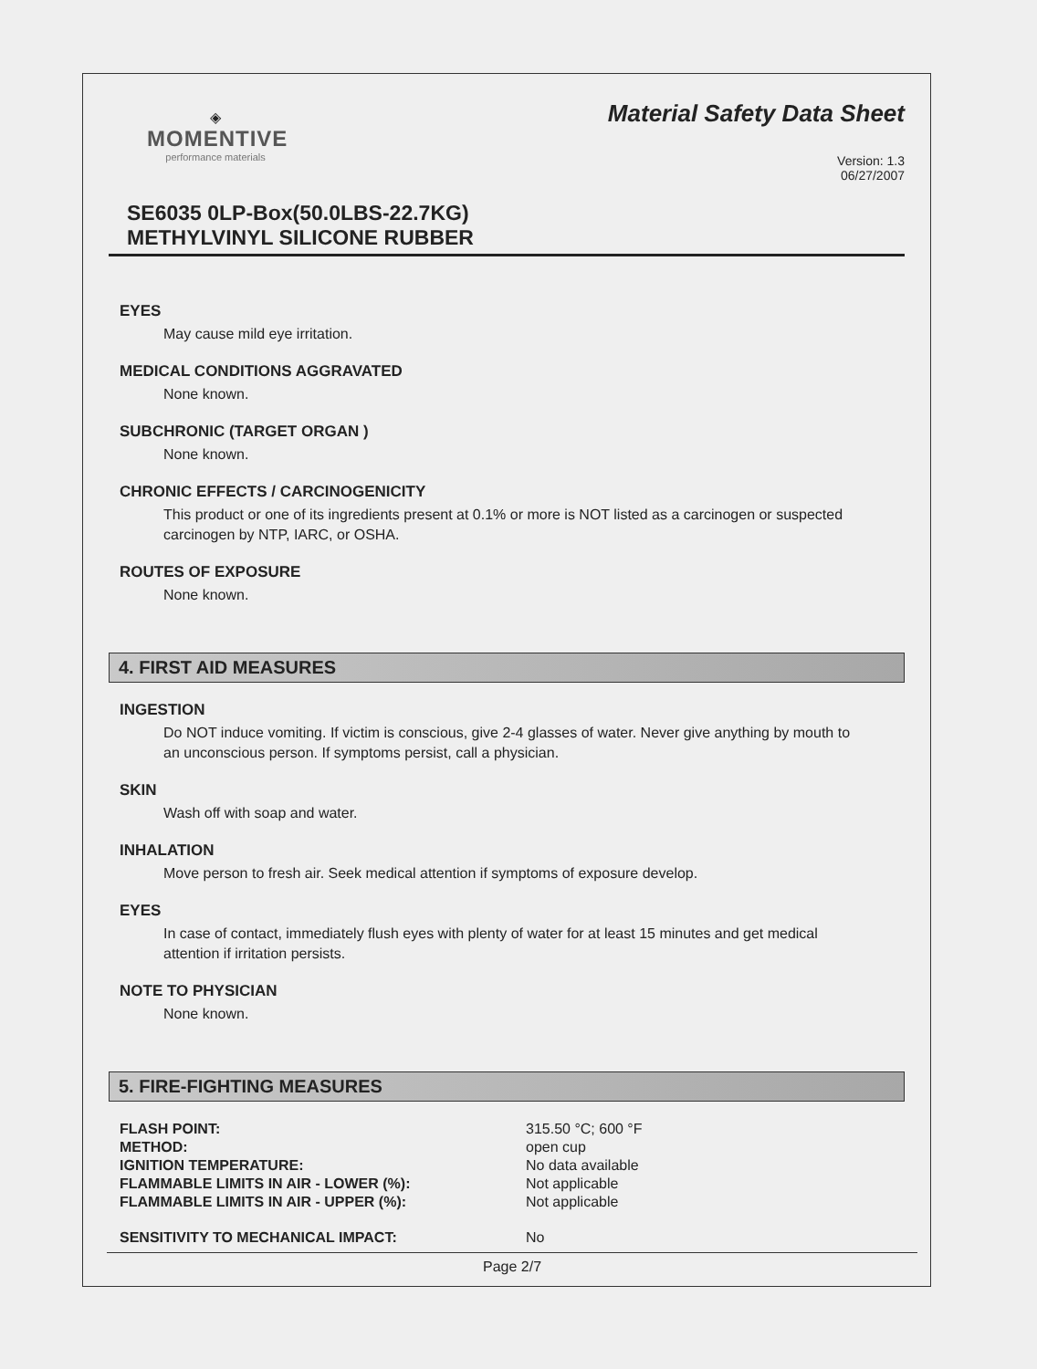◈
MOMENTIVE
performance materials
Material Safety Data Sheet
Version: 1.3
06/27/2007
SE6035 0LP-Box(50.0LBS-22.7KG)
METHYLVINYL SILICONE RUBBER
EYES
May cause mild eye irritation.
MEDICAL CONDITIONS AGGRAVATED
None known.
SUBCHRONIC (TARGET ORGAN )
None known.
CHRONIC EFFECTS / CARCINOGENICITY
This product or one of its ingredients present at 0.1% or more is NOT listed as a carcinogen or suspected carcinogen by NTP, IARC, or OSHA.
ROUTES OF EXPOSURE
None known.
4. FIRST AID MEASURES
INGESTION
Do NOT induce vomiting. If victim is conscious, give 2-4 glasses of water. Never give anything by mouth to an unconscious person. If symptoms persist, call a physician.
SKIN
Wash off with soap and water.
INHALATION
Move person to fresh air. Seek medical attention if symptoms of exposure develop.
EYES
In case of contact, immediately flush eyes with plenty of water for at least 15 minutes and get medical attention if irritation persists.
NOTE TO PHYSICIAN
None known.
5. FIRE-FIGHTING MEASURES
| FLASH POINT: | 315.50 °C; 600 °F |
| METHOD: | open cup |
| IGNITION TEMPERATURE: | No data available |
| FLAMMABLE LIMITS IN AIR - LOWER (%): | Not applicable |
| FLAMMABLE LIMITS IN AIR - UPPER (%): | Not applicable |
| SENSITIVITY TO MECHANICAL IMPACT: | No |
Page 2/7